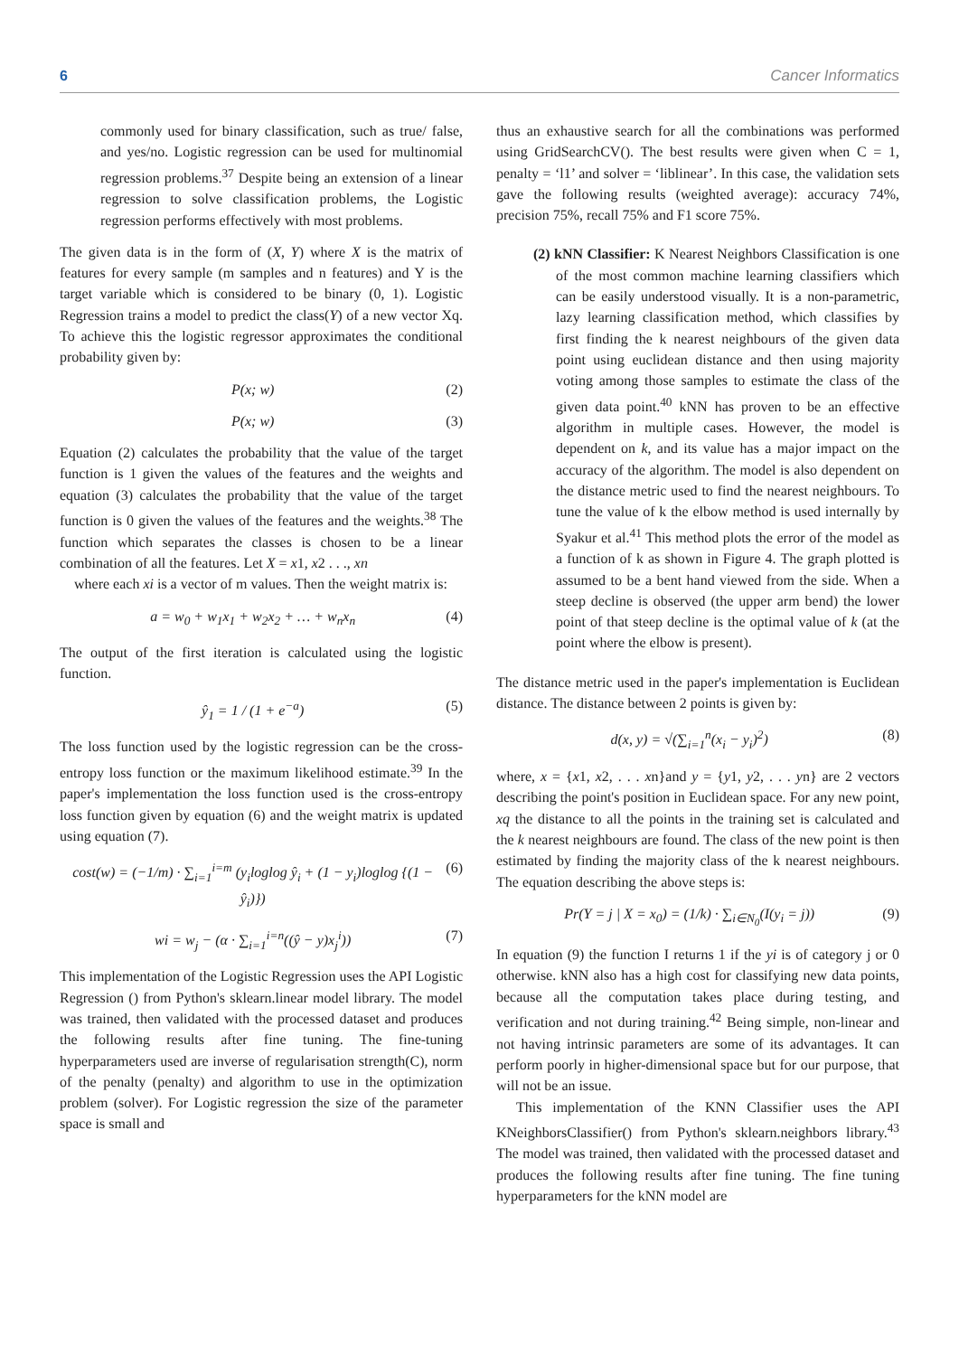6 Cancer Informatics
commonly used for binary classification, such as true/ false, and yes/no. Logistic regression can be used for multinomial regression problems.<sup>37</sup> Despite being an extension of a linear regression to solve classification problems, the Logistic regression performs effectively with most problems.
The given data is in the form of (X, Y) where X is the matrix of features for every sample (m samples and n features) and Y is the target variable which is considered to be binary (0, 1). Logistic Regression trains a model to predict the class(Y) of a new vector Xq. To achieve this the logistic regressor approximates the conditional probability given by:
P(x; w) (2)
P(x; w) (3)
Equation (2) calculates the probability that the value of the target function is 1 given the values of the features and the weights and equation (3) calculates the probability that the value of the target function is 0 given the values of the features and the weights.<sup>38</sup> The function which separates the classes is chosen to be a linear combination of all the features. Let X = x1, x2 . . ., xn
where each xi is a vector of m values. Then the weight matrix is:
a = w<sub>0</sub> + w<sub>1</sub>x<sub>1</sub> + w<sub>2</sub>x<sub>2</sub> + … + w<sub>n</sub>x<sub>n</sub> (4)
The output of the first iteration is calculated using the logistic function.
ŷ<sub>1</sub> = 1 / (1 + e<sup>−a</sup>) (5)
The loss function used by the logistic regression can be the cross-entropy loss function or the maximum likelihood estimate.<sup>39</sup> In the paper's implementation the loss function used is the cross-entropy loss function given by equation (6) and the weight matrix is updated using equation (7).
cost(w) = (−1/m) · ∑<sub>i=1</sub><sup>i=m</sup> (y<sub>i</sub>loglog ŷ<sub>i</sub> + (1 − y<sub>i</sub>)loglog {(1 − ŷ<sub>i</sub>)}) (6)
wi = w<sub>j</sub> − (α · ∑<sub>i=1</sub><sup>i=n</sup>((ŷ − y)x<sub>j</sub><sup>i</sup>)) (7)
This implementation of the Logistic Regression uses the API Logistic Regression () from Python's sklearn.linear model library. The model was trained, then validated with the processed dataset and produces the following results after fine tuning. The fine-tuning hyperparameters used are inverse of regularisation strength(C), norm of the penalty (penalty) and algorithm to use in the optimization problem (solver). For Logistic regression the size of the parameter space is small and
thus an exhaustive search for all the combinations was performed using GridSearchCV(). The best results were given when C = 1, penalty = ‘l1’ and solver = ‘liblinear’. In this case, the validation sets gave the following results (weighted average): accuracy 74%, precision 75%, recall 75% and F1 score 75%.
(2) kNN Classifier: K Nearest Neighbors Classification is one of the most common machine learning classifiers which can be easily understood visually. It is a non-parametric, lazy learning classification method, which classifies by first finding the k nearest neighbours of the given data point using euclidean distance and then using majority voting among those samples to estimate the class of the given data point.<sup>40</sup> kNN has proven to be an effective algorithm in multiple cases. However, the model is dependent on k, and its value has a major impact on the accuracy of the algorithm. The model is also dependent on the distance metric used to find the nearest neighbours. To tune the value of k the elbow method is used internally by Syakur et al.<sup>41</sup> This method plots the error of the model as a function of k as shown in Figure 4. The graph plotted is assumed to be a bent hand viewed from the side. When a steep decline is observed (the upper arm bend) the lower point of that steep decline is the optimal value of k (at the point where the elbow is present).
The distance metric used in the paper's implementation is Euclidean distance. The distance between 2 points is given by:
d(x, y) = √(∑<sub>i=1</sub><sup>n</sup>(x<sub>i</sub> − y<sub>i</sub>)<sup>2</sup>) (8)
where, x = {x1, x2, . . . xn}and y = {y1, y2, . . . yn} are 2 vectors describing the point's position in Euclidean space. For any new point, xq the distance to all the points in the training set is calculated and the k nearest neighbours are found. The class of the new point is then estimated by finding the majority class of the k nearest neighbours. The equation describing the above steps is:
Pr(Y = j | X = x<sub>0</sub>) = (1/k) · ∑<sub>i∈N<sub>0</sub></sub>(I(y<sub>i</sub> = j)) (9)
In equation (9) the function I returns 1 if the yi is of category j or 0 otherwise. kNN also has a high cost for classifying new data points, because all the computation takes place during testing, and verification and not during training.<sup>42</sup> Being simple, non-linear and not having intrinsic parameters are some of its advantages. It can perform poorly in higher-dimensional space but for our purpose, that will not be an issue.
This implementation of the KNN Classifier uses the API KNeighborsClassifier() from Python's sklearn.neighbors library.<sup>43</sup> The model was trained, then validated with the processed dataset and produces the following results after fine tuning. The fine tuning hyperparameters for the kNN model are